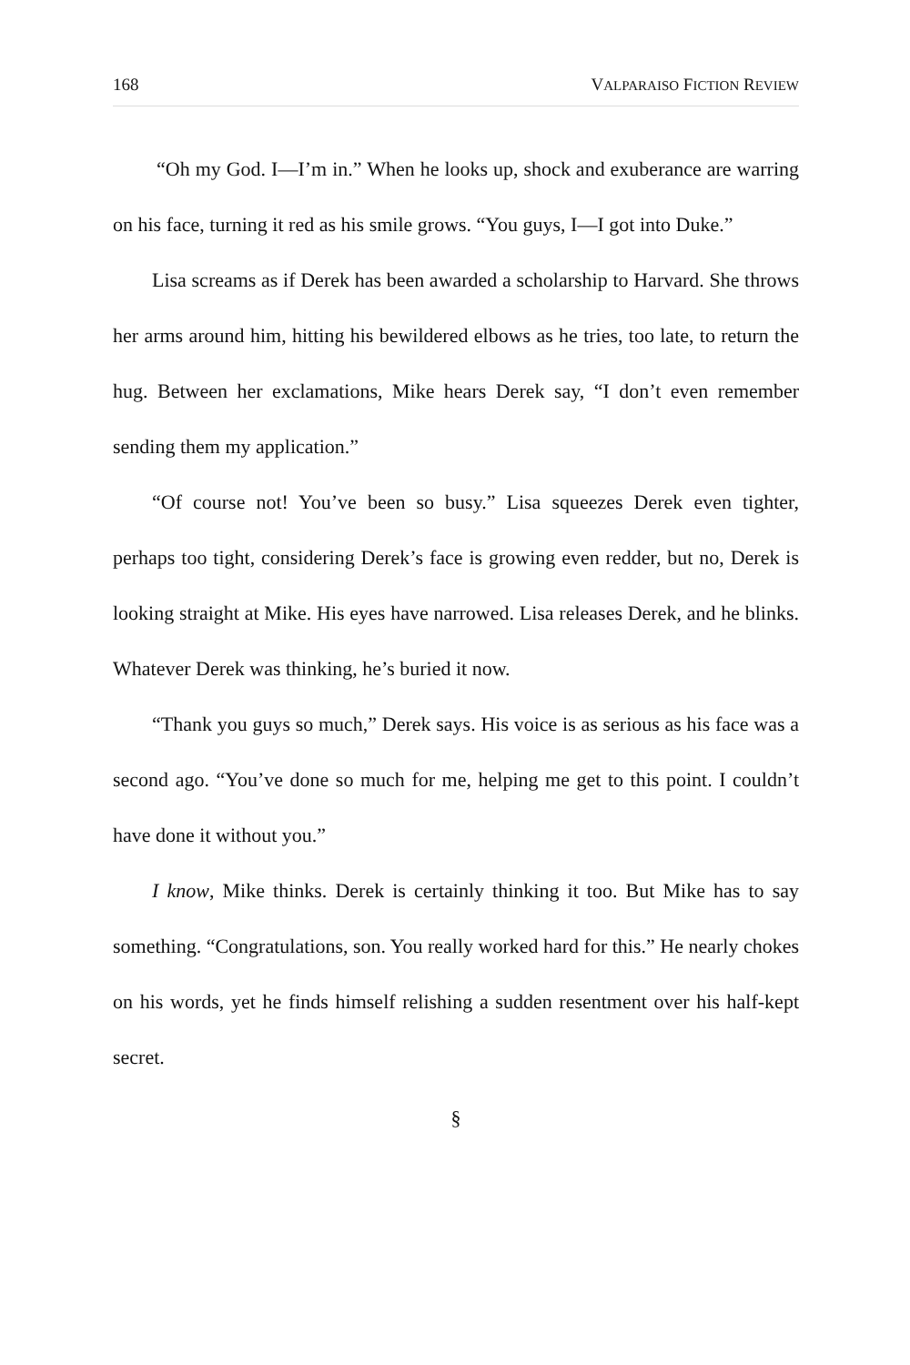168 VALPARAISO FICTION REVIEW
“Oh my God. I—I’m in.” When he looks up, shock and exuberance are warring on his face, turning it red as his smile grows. “You guys, I—I got into Duke.”
Lisa screams as if Derek has been awarded a scholarship to Harvard. She throws her arms around him, hitting his bewildered elbows as he tries, too late, to return the hug. Between her exclamations, Mike hears Derek say, “I don’t even remember sending them my application.”
“Of course not! You’ve been so busy.” Lisa squeezes Derek even tighter, perhaps too tight, considering Derek’s face is growing even redder, but no, Derek is looking straight at Mike. His eyes have narrowed. Lisa releases Derek, and he blinks. Whatever Derek was thinking, he’s buried it now.
“Thank you guys so much,” Derek says. His voice is as serious as his face was a second ago. “You’ve done so much for me, helping me get to this point. I couldn’t have done it without you.”
I know, Mike thinks. Derek is certainly thinking it too. But Mike has to say something. “Congratulations, son. You really worked hard for this.” He nearly chokes on his words, yet he finds himself relishing a sudden resentment over his half-kept secret.
§